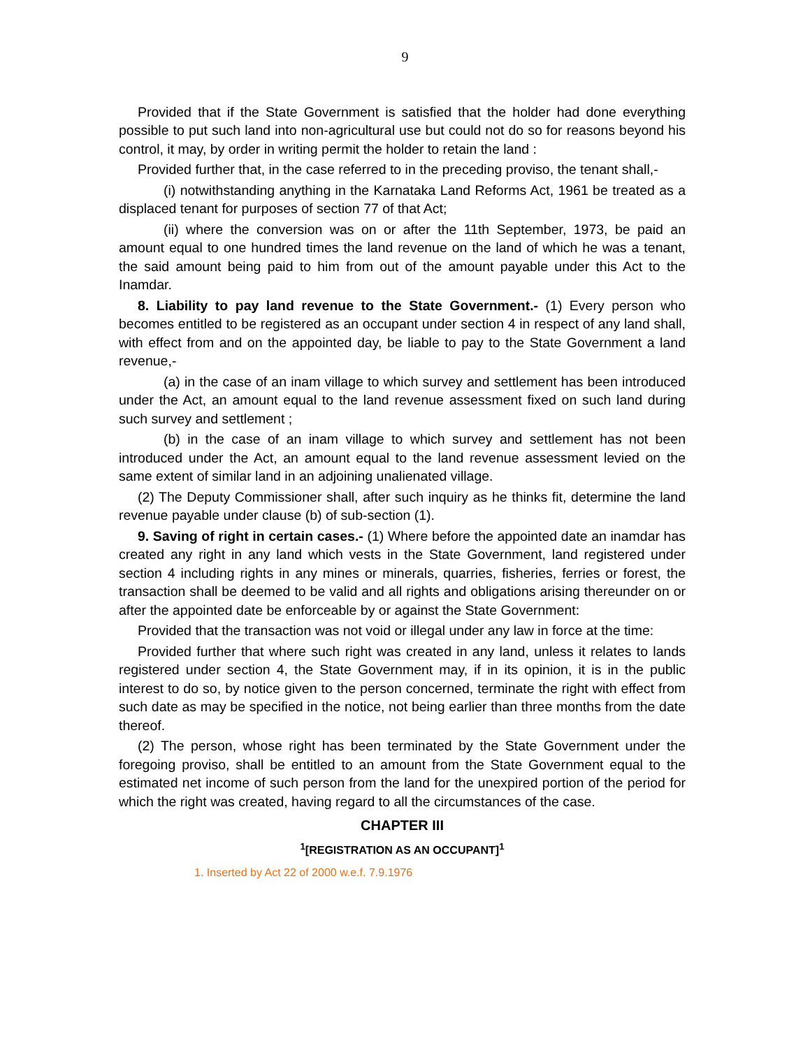9
Provided that if the State Government is satisfied that the holder had done everything possible to put such land into non-agricultural use but could not do so for reasons beyond his control, it may, by order in writing permit the holder to retain the land :
Provided further that, in the case referred to in the preceding proviso, the tenant shall,-
(i) notwithstanding anything in the Karnataka Land Reforms Act, 1961 be treated as a displaced tenant for purposes of section 77 of that Act;
(ii) where the conversion was on or after the 11th September, 1973, be paid an amount equal to one hundred times the land revenue on the land of which he was a tenant, the said amount being paid to him from out of the amount payable under this Act to the Inamdar.
8. Liability to pay land revenue to the State Government.- (1) Every person who becomes entitled to be registered as an occupant under section 4 in respect of any land shall, with effect from and on the appointed day, be liable to pay to the State Government a land revenue,-
(a) in the case of an inam village to which survey and settlement has been introduced under the Act, an amount equal to the land revenue assessment fixed on such land during such survey and settlement ;
(b) in the case of an inam village to which survey and settlement has not been introduced under the Act, an amount equal to the land revenue assessment levied on the same extent of similar land in an adjoining unalienated village.
(2) The Deputy Commissioner shall, after such inquiry as he thinks fit, determine the land revenue payable under clause (b) of sub-section (1).
9. Saving of right in certain cases.- (1) Where before the appointed date an inamdar has created any right in any land which vests in the State Government, land registered under section 4 including rights in any mines or minerals, quarries, fisheries, ferries or forest, the transaction shall be deemed to be valid and all rights and obligations arising thereunder on or after the appointed date be enforceable by or against the State Government:
Provided that the transaction was not void or illegal under any law in force at the time:
Provided further that where such right was created in any land, unless it relates to lands registered under section 4, the State Government may, if in its opinion, it is in the public interest to do so, by notice given to the person concerned, terminate the right with effect from such date as may be specified in the notice, not being earlier than three months from the date thereof.
(2) The person, whose right has been terminated by the State Government under the foregoing proviso, shall be entitled to an amount from the State Government equal to the estimated net income of such person from the land for the unexpired portion of the period for which the right was created, having regard to all the circumstances of the case.
CHAPTER III
<sup>1</sup> [REGISTRATION AS AN OCCUPANT]<sup>1</sup>
1. Inserted by Act 22 of 2000 w.e.f. 7.9.1976